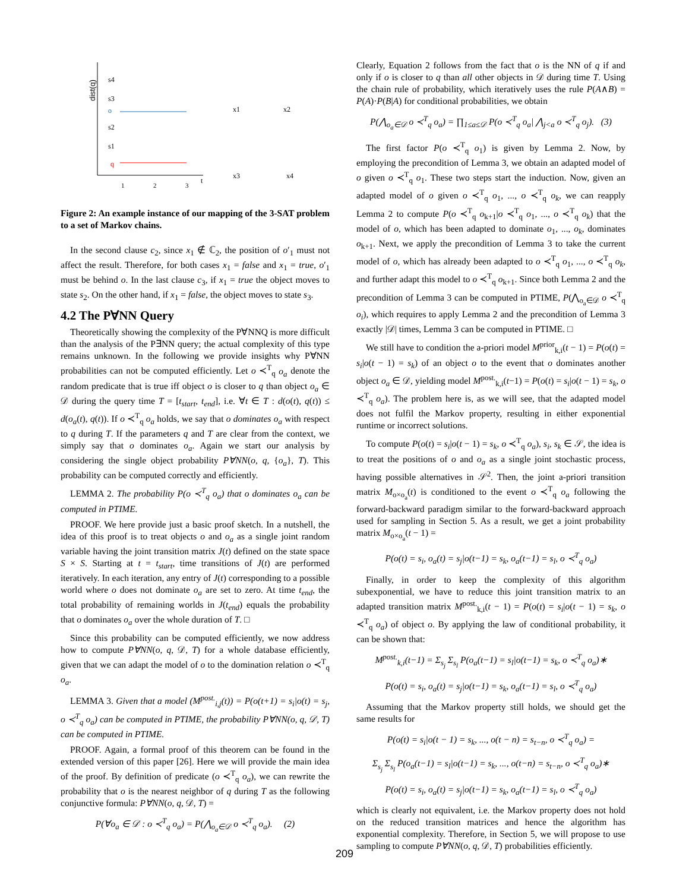dist(q)
s4
s3
o
s2
s1
q
1
2
3
t
x1
x2
x3
x4
Figure 2: An example instance of our mapping of the 3-SAT problem to a set of Markov chains.
In the second clause c<sub>2</sub>, since x<sub>1</sub> ∉ ℂ<sub>2</sub>, the position of o′<sub>1</sub> must not affect the result. Therefore, for both cases x<sub>1</sub> = false and x<sub>1</sub> = true, o′<sub>1</sub> must be behind o. In the last clause c<sub>3</sub>, if x<sub>1</sub> = true the object moves to state s<sub>2</sub>. On the other hand, if x<sub>1</sub> = false, the object moves to state s<sub>3</sub>.
4.2 The P∀NN Query
Theoretically showing the complexity of the P∀NNQ is more difficult than the analysis of the P∃NN query; the actual complexity of this type remains unknown. In the following we provide insights why P∀NN probabilities can not be computed efficiently. Let o ≺<sup>T</sup><sub>q</sub> o<sub>a</sub> denote the random predicate that is true iff object o is closer to q than object o<sub>a</sub> ∈ 𝒟 during the query time T = [t<sub>start</sub>, t<sub>end</sub>], i.e. ∀t ∈ T : d(o(t), q(t)) ≤ d(o<sub>a</sub>(t), q(t)). If o ≺<sup>T</sup><sub>q</sub> o<sub>a</sub> holds, we say that o dominates o<sub>a</sub> with respect to q during T. If the parameters q and T are clear from the context, we simply say that o dominates o<sub>a</sub>. Again we start our analysis by considering the single object probability P∀NN(o, q, {o<sub>a</sub>}, T). This probability can be computed correctly and efficiently.
LEMMA 2. The probability P(o ≺<sup>T</sup><sub>q</sub> o<sub>a</sub>) that o dominates o<sub>a</sub> can be computed in PTIME.
PROOF. We here provide just a basic proof sketch. In a nutshell, the idea of this proof is to treat objects o and o<sub>a</sub> as a single joint random variable having the joint transition matrix J(t) defined on the state space S × S. Starting at t = t<sub>start</sub>, time transitions of J(t) are performed iteratively. In each iteration, any entry of J(t) corresponding to a possible world where o does not dominate o<sub>a</sub> are set to zero. At time t<sub>end</sub>, the total probability of remaining worlds in J(t<sub>end</sub>) equals the probability that o dominates o<sub>a</sub> over the whole duration of T. □
Since this probability can be computed efficiently, we now address how to compute P∀NN(o, q, 𝒟, T) for a whole database efficiently, given that we can adapt the model of o to the domination relation o ≺<sup>T</sup><sub>q</sub> o<sub>a</sub>.
LEMMA 3. Given that a model (M<sup>post.</sup><sub>i,j</sub>(t)) = P(o(t+1) = s<sub>i</sub>|o(t) = s<sub>j</sub>, o ≺<sup>T</sup><sub>q</sub> o<sub>a</sub>) can be computed in PTIME, the probability P∀NN(o, q, 𝒟, T) can be computed in PTIME.
PROOF. Again, a formal proof of this theorem can be found in the extended version of this paper [26]. Here we will provide the main idea of the proof. By definition of predicate (o ≺<sup>T</sup><sub>q</sub> o<sub>a</sub>), we can rewrite the probability that o is the nearest neighbor of q during T as the following conjunctive formula: P∀NN(o, q, 𝒟, T) =
P(∀o<sub>a</sub> ∈ 𝒟 : o ≺<sup>T</sup><sub>q</sub> o<sub>a</sub>) = P(⋀<sub>o<sub>a</sub>∈𝒟</sub> o ≺<sup>T</sup><sub>q</sub> o<sub>a</sub>). (2)
Clearly, Equation 2 follows from the fact that o is the NN of q if and only if o is closer to q than all other objects in 𝒟 during time T. Using the chain rule of probability, which iteratively uses the rule P(A∧B) = P(A)·P(B|A) for conditional probabilities, we obtain
P(⋀<sub>o<sub>a</sub>∈𝒟</sub> o ≺<sup>T</sup><sub>q</sub> o<sub>a</sub>) = ∏<sub>1≤a≤𝒟</sub> P(o ≺<sup>T</sup><sub>q</sub> o<sub>a</sub>| ⋀<sub>j<a</sub> o ≺<sup>T</sup><sub>q</sub> o<sub>j</sub>). (3)
The first factor P(o ≺<sup>T</sup><sub>q</sub> o<sub>1</sub>) is given by Lemma 2. Now, by employing the precondition of Lemma 3, we obtain an adapted model of o given o ≺<sup>T</sup><sub>q</sub> o<sub>1</sub>. These two steps start the induction. Now, given an adapted model of o given o ≺<sup>T</sup><sub>q</sub> o<sub>1</sub>, ..., o ≺<sup>T</sup><sub>q</sub> o<sub>k</sub>, we can reapply Lemma 2 to compute P(o ≺<sup>T</sup><sub>q</sub> o<sub>k+1</sub>|o ≺<sup>T</sup><sub>q</sub> o<sub>1</sub>, ..., o ≺<sup>T</sup><sub>q</sub> o<sub>k</sub>) that the model of o, which has been adapted to dominate o<sub>1</sub>, ..., o<sub>k</sub>, dominates o<sub>k+1</sub>. Next, we apply the precondition of Lemma 3 to take the current model of o, which has already been adapted to o ≺<sup>T</sup><sub>q</sub> o<sub>1</sub>, ..., o ≺<sup>T</sup><sub>q</sub> o<sub>k</sub>, and further adapt this model to o ≺<sup>T</sup><sub>q</sub> o<sub>k+1</sub>. Since both Lemma 2 and the precondition of Lemma 3 can be computed in PTIME, P(⋀<sub>o<sub>a</sub>∈𝒟</sub> o ≺<sup>T</sup><sub>q</sub> o<sub>i</sub>), which requires to apply Lemma 2 and the precondition of Lemma 3 exactly |𝒟| times, Lemma 3 can be computed in PTIME. □
We still have to condition the a-priori model M<sup>prior</sup><sub>k,i</sub>(t − 1) = P(o(t) = s<sub>i</sub>|o(t − 1) = s<sub>k</sub>) of an object o to the event that o dominates another object o<sub>a</sub> ∈ 𝒟, yielding model M<sup>post.</sup><sub>k,i</sub>(t−1) = P(o(t) = s<sub>i</sub>|o(t − 1) = s<sub>k</sub>, o ≺<sup>T</sup><sub>q</sub> o<sub>a</sub>). The problem here is, as we will see, that the adapted model does not fulfil the Markov property, resulting in either exponential runtime or incorrect solutions.
To compute P(o(t) = s<sub>i</sub>|o(t − 1) = s<sub>k</sub>, o ≺<sup>T</sup><sub>q</sub> o<sub>a</sub>), s<sub>i</sub>, s<sub>k</sub> ∈ 𝒮, the idea is to treat the positions of o and o<sub>a</sub> as a single joint stochastic process, having possible alternatives in 𝒮<sup>2</sup>. Then, the joint a-priori transition matrix M<sub>o×o<sub>a</sub></sub>(t) is conditioned to the event o ≺<sup>T</sup><sub>q</sub> o<sub>a</sub> following the forward-backward paradigm similar to the forward-backward approach used for sampling in Section 5. As a result, we get a joint probability matrix M<sub>o×o<sub>a</sub></sub>(t − 1) =
P(o(t) = s<sub>i</sub>, o<sub>a</sub>(t) = s<sub>j</sub>|o(t−1) = s<sub>k</sub>, o<sub>a</sub>(t−1) = s<sub>l</sub>, o ≺<sup>T</sup><sub>q</sub> o<sub>a</sub>)
Finally, in order to keep the complexity of this algorithm subexponential, we have to reduce this joint transition matrix to an adapted transition matrix M<sup>post.</sup><sub>k,i</sub>(t − 1) = P(o(t) = s<sub>i</sub>|o(t − 1) = s<sub>k</sub>, o ≺<sup>T</sup><sub>q</sub> o<sub>a</sub>) of object o. By applying the law of conditional probability, it can be shown that:
M<sup>post.</sup><sub>k,i</sub>(t−1) = Σ<sub>s<sub>j</sub></sub> Σ<sub>s<sub>l</sub></sub> P(o<sub>a</sub>(t−1) = s<sub>l</sub>|o(t−1) = s<sub>k</sub>, o ≺<sup>T</sup><sub>q</sub> o<sub>a</sub>)∗
P(o(t) = s<sub>i</sub>, o<sub>a</sub>(t) = s<sub>j</sub>|o(t−1) = s<sub>k</sub>, o<sub>a</sub>(t−1) = s<sub>l</sub>, o ≺<sup>T</sup><sub>q</sub> o<sub>a</sub>)
Assuming that the Markov property still holds, we should get the same results for
P(o(t) = s<sub>i</sub>|o(t − 1) = s<sub>k</sub>, ..., o(t − n) = s<sub>t−n</sub>, o ≺<sup>T</sup><sub>q</sub> o<sub>a</sub>) =
Σ<sub>s<sub>j</sub></sub> Σ<sub>s<sub>l</sub></sub> P(o<sub>a</sub>(t−1) = s<sub>l</sub>|o(t−1) = s<sub>k</sub>, ..., o(t−n) = s<sub>t−n</sub>, o ≺<sup>T</sup><sub>q</sub> o<sub>a</sub>)∗
P(o(t) = s<sub>i</sub>, o<sub>a</sub>(t) = s<sub>j</sub>|o(t−1) = s<sub>k</sub>, o<sub>a</sub>(t−1) = s<sub>l</sub>, o ≺<sup>T</sup><sub>q</sub> o<sub>a</sub>)
which is clearly not equivalent, i.e. the Markov property does not hold on the reduced transition matrices and hence the algorithm has exponential complexity. Therefore, in Section 5, we will propose to use sampling to compute P∀NN(o, q, 𝒟, T) probabilities efficiently.
209